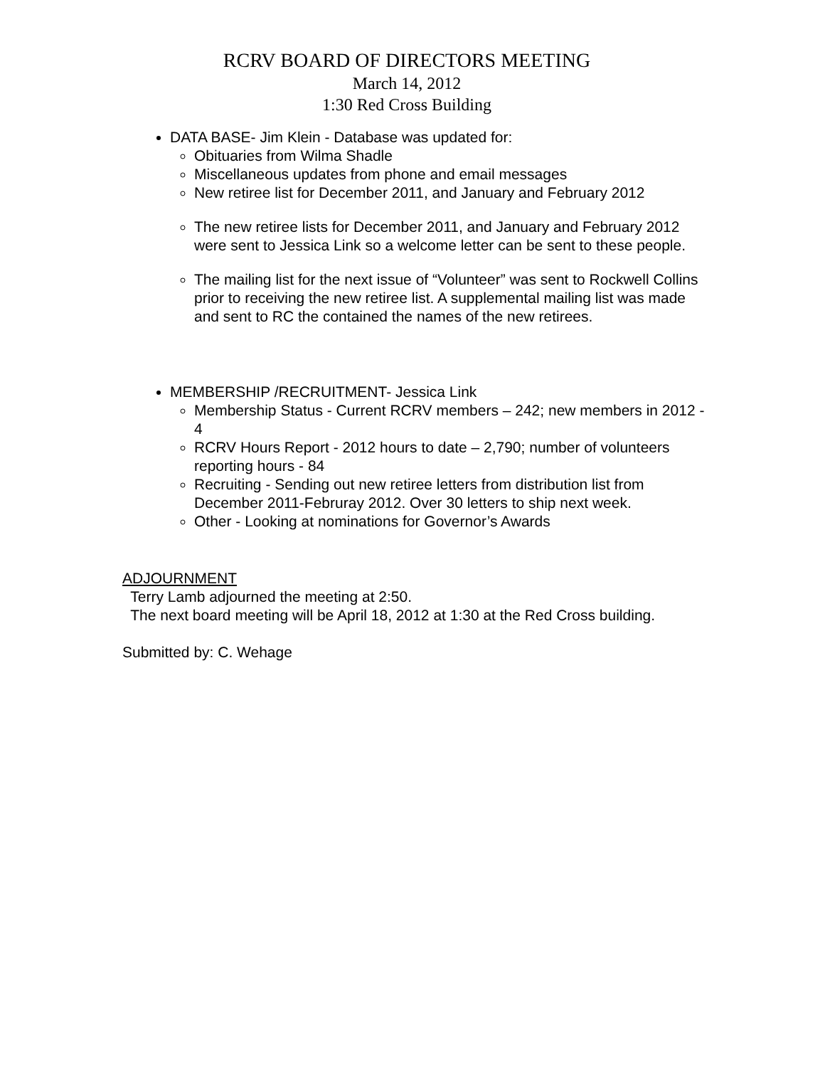RCRV BOARD OF DIRECTORS MEETING
March 14, 2012
1:30 Red Cross Building
DATA BASE- Jim Klein - Database was updated for:
Obituaries from Wilma Shadle
Miscellaneous updates from phone and email messages
New retiree list for December 2011, and January and February 2012
The new retiree lists for December 2011, and January and February 2012 were sent to Jessica Link so a welcome letter can be sent to these people.
The mailing list for the next issue of “Volunteer” was sent to Rockwell Collins prior to receiving the new retiree list. A supplemental mailing list was made and sent to RC the contained the names of the new retirees.
MEMBERSHIP /RECRUITMENT- Jessica Link
Membership Status - Current RCRV members – 242; new members in 2012 - 4
RCRV Hours Report - 2012 hours to date – 2,790; number of volunteers reporting hours - 84
Recruiting - Sending out new retiree letters from distribution list from December 2011-Februray 2012. Over 30 letters to ship next week.
Other - Looking at nominations for Governor’s Awards
ADJOURNMENT
Terry Lamb adjourned the meeting at 2:50.
The next board meeting will be April 18, 2012 at 1:30 at the Red Cross building.
Submitted by: C. Wehage